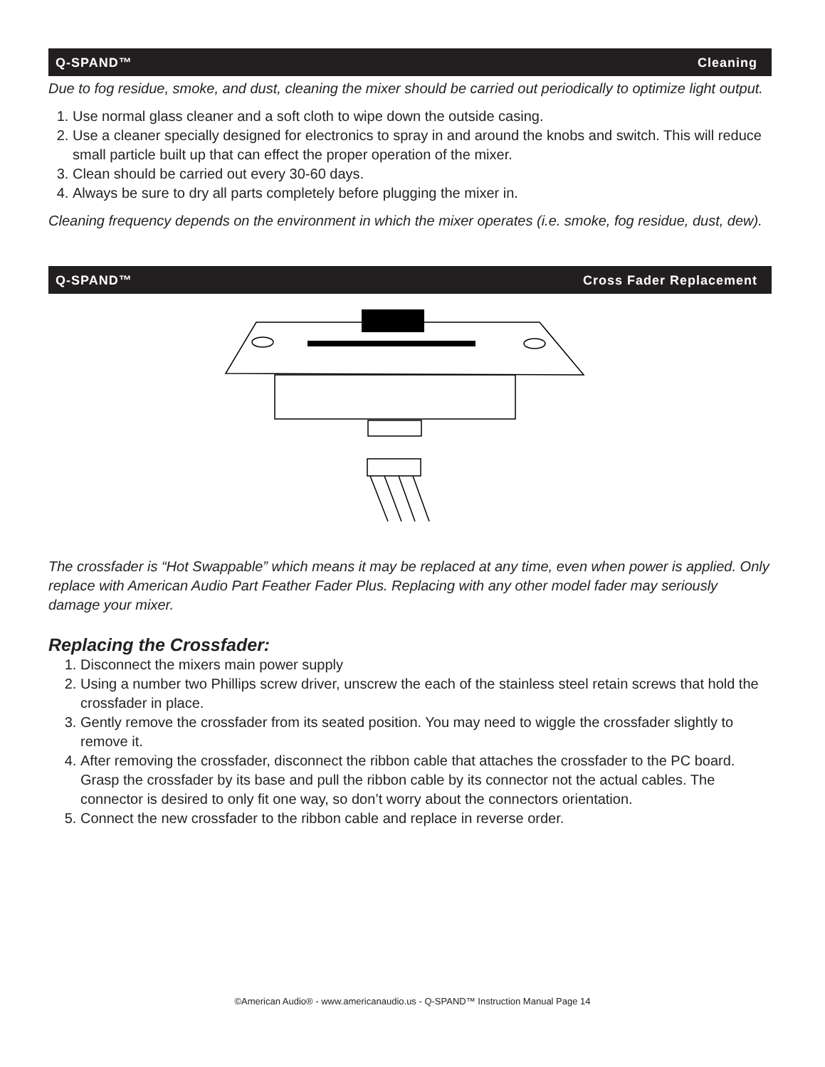Q-SPAND™ Cleaning
Due to fog residue, smoke, and dust, cleaning the mixer should be carried out periodically to optimize light output.
1. Use normal glass cleaner and a soft cloth to wipe down the outside casing.
2. Use a cleaner specially designed for electronics to spray in and around the knobs and switch. This will reduce small particle built up that can effect the proper operation of the mixer.
3. Clean should be carried out every 30-60 days.
4. Always be sure to dry all parts completely before plugging the mixer in.
Cleaning frequency depends on the environment in which the mixer operates (i.e. smoke, fog residue, dust, dew).
Q-SPAND™ Cross Fader Replacement
The crossfader is “Hot Swappable” which means it may be replaced at any time, even when power is applied. Only replace with American Audio Part Feather Fader Plus. Replacing with any other model fader may seriously damage your mixer.
Replacing the Crossfader:
1. Disconnect the mixers main power supply
2. Using a number two Phillips screw driver, unscrew the each of the stainless steel retain screws that hold the crossfader in place.
3. Gently remove the crossfader from its seated position. You may need to wiggle the crossfader slightly to remove it.
4. After removing the crossfader, disconnect the ribbon cable that attaches the crossfader to the PC board. Grasp the crossfader by its base and pull the ribbon cable by its connector not the actual cables. The connector is desired to only fit one way, so don’t worry about the connectors orientation.
5. Connect the new crossfader to the ribbon cable and replace in reverse order.
©American Audio® - www.americanaudio.us - Q-SPAND™ Instruction Manual Page 14